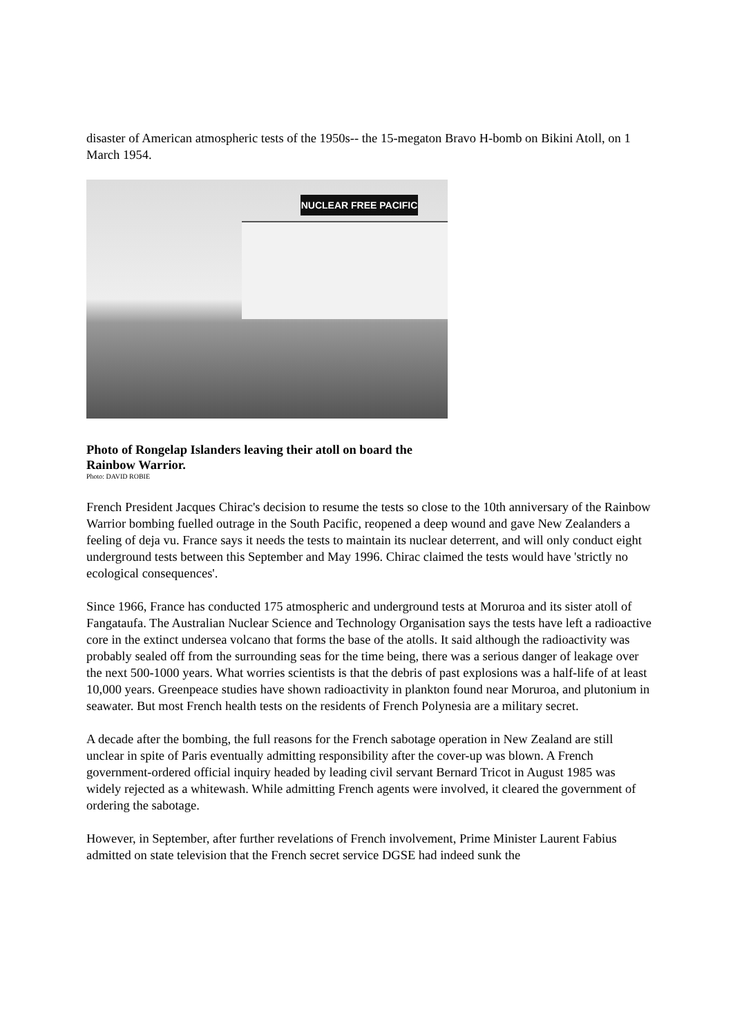disaster of American atmospheric tests of the 1950s-- the 15-megaton Bravo H-bomb on Bikini Atoll, on 1 March 1954.
NUCLEAR FREE PACIFIC
Photo of Rongelap Islanders leaving their atoll on board the Rainbow Warrior.
Photo: DAVID ROBIE
French President Jacques Chirac's decision to resume the tests so close to the 10th anniversary of the Rainbow Warrior bombing fuelled outrage in the South Pacific, reopened a deep wound and gave New Zealanders a feeling of deja vu. France says it needs the tests to maintain its nuclear deterrent, and will only conduct eight underground tests between this September and May 1996. Chirac claimed the tests would have 'strictly no ecological consequences'.
Since 1966, France has conducted 175 atmospheric and underground tests at Moruroa and its sister atoll of Fangataufa. The Australian Nuclear Science and Technology Organisation says the tests have left a radioactive core in the extinct undersea volcano that forms the base of the atolls. It said although the radioactivity was probably sealed off from the surrounding seas for the time being, there was a serious danger of leakage over the next 500-1000 years. What worries scientists is that the debris of past explosions was a half-life of at least 10,000 years. Greenpeace studies have shown radioactivity in plankton found near Moruroa, and plutonium in seawater. But most French health tests on the residents of French Polynesia are a military secret.
A decade after the bombing, the full reasons for the French sabotage operation in New Zealand are still unclear in spite of Paris eventually admitting responsibility after the cover-up was blown. A French government-ordered official inquiry headed by leading civil servant Bernard Tricot in August 1985 was widely rejected as a whitewash. While admitting French agents were involved, it cleared the government of ordering the sabotage.
However, in September, after further revelations of French involvement, Prime Minister Laurent Fabius admitted on state television that the French secret service DGSE had indeed sunk the